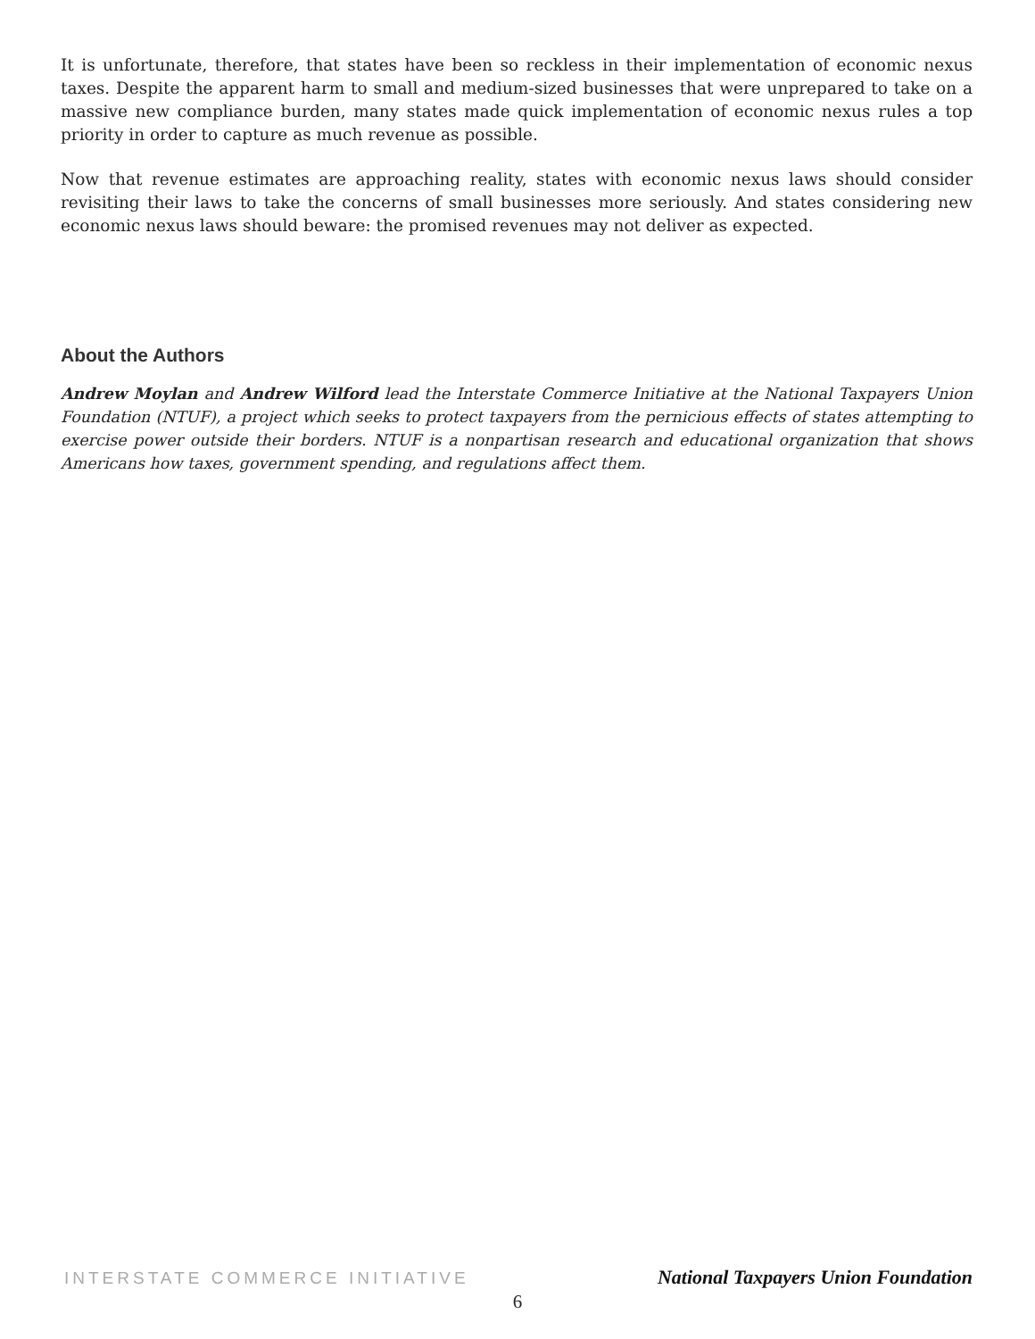It is unfortunate, therefore, that states have been so reckless in their implementation of economic nexus taxes. Despite the apparent harm to small and medium-sized businesses that were unprepared to take on a massive new compliance burden, many states made quick implementation of economic nexus rules a top priority in order to capture as much revenue as possible.
Now that revenue estimates are approaching reality, states with economic nexus laws should consider revisiting their laws to take the concerns of small businesses more seriously. And states considering new economic nexus laws should beware: the promised revenues may not deliver as expected.
About the Authors
Andrew Moylan and Andrew Wilford lead the Interstate Commerce Initiative at the National Taxpayers Union Foundation (NTUF), a project which seeks to protect taxpayers from the pernicious effects of states attempting to exercise power outside their borders. NTUF is a nonpartisan research and educational organization that shows Americans how taxes, government spending, and regulations affect them.
INTERSTATE COMMERCE INITIATIVE National Taxpayers Union Foundation
6